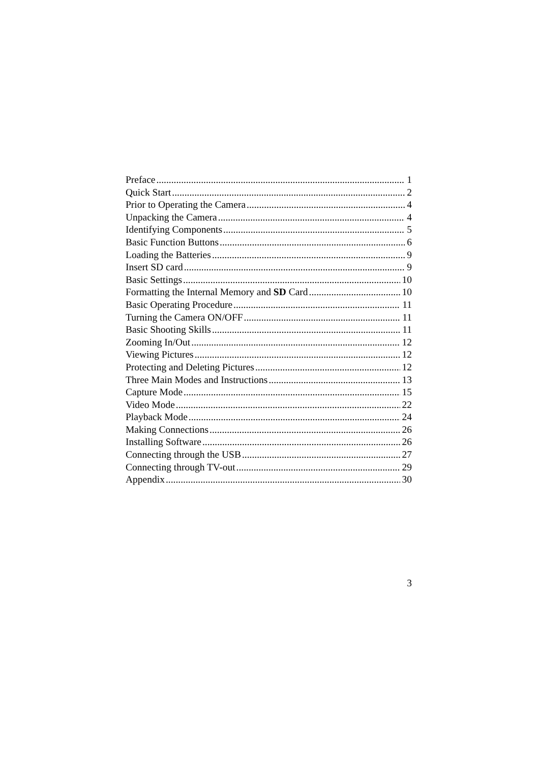Preface 1
Quick Start 2
Prior to Operating the Camera 4
Unpacking the Camera 4
Identifying Components 5
Basic Function Buttons 6
Loading the Batteries 9
Insert SD card 9
Basic Settings 10
Formatting the Internal Memory and SD Card 10
Basic Operating Procedure 11
Turning the Camera ON/OFF 11
Basic Shooting Skills 11
Zooming In/Out 12
Viewing Pictures 12
Protecting and Deleting Pictures 12
Three Main Modes and Instructions 13
Capture Mode 15
Video Mode 22
Playback Mode 24
Making Connections 26
Installing Software 26
Connecting through the USB 27
Connecting through TV-out 29
Appendix 30
3